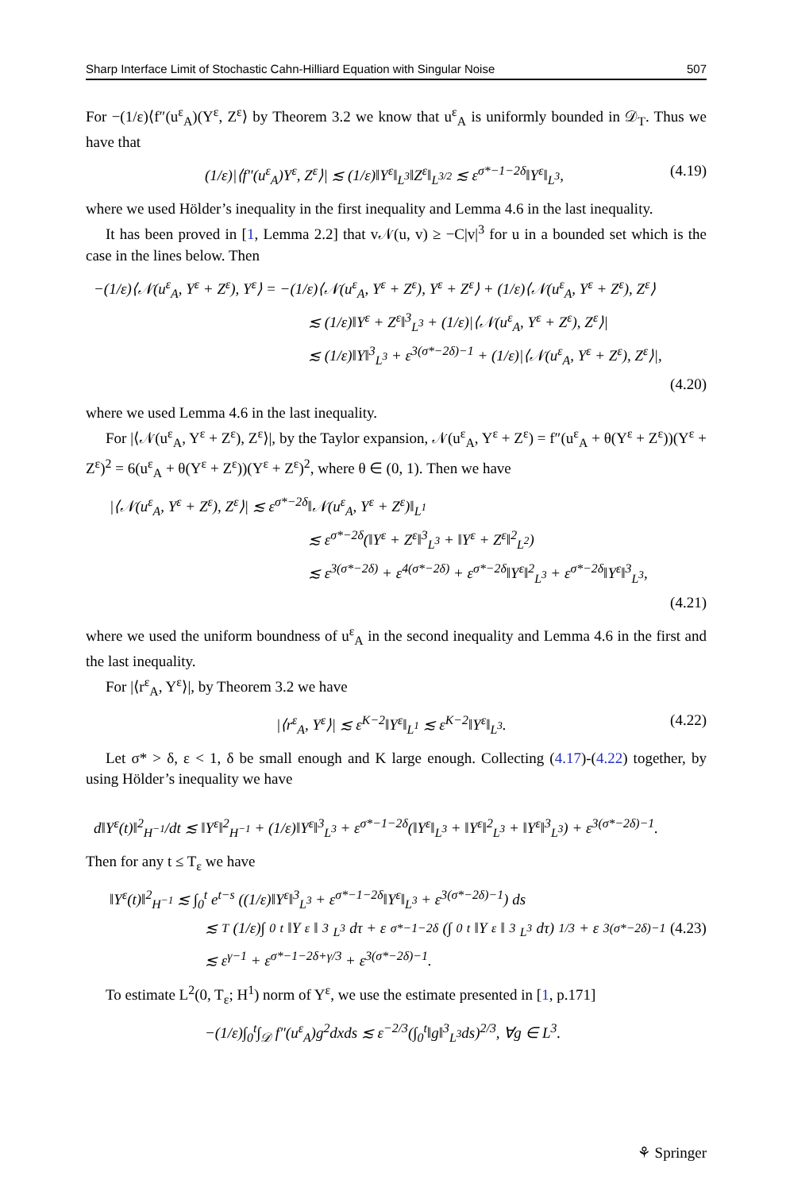Sharp Interface Limit of Stochastic Cahn-Hilliard Equation with Singular Noise 507
For −(1/ε)⟨f″(u<sup>ε</sup><sub>A</sub>)(Y<sup>ε</sup>, Z<sup>ε</sup>⟩ by Theorem 3.2 we know that u<sup>ε</sup><sub>A</sub> is uniformly bounded in 𝒟<sub>T</sub>. Thus we have that
(1/ε)|⟨f″(u<sup>ε</sup><sub>A</sub>)Y<sup>ε</sup>, Z<sup>ε</sup>⟩| ≲ (1/ε)‖Y<sup>ε</sup>‖<sub>L<sup>3</sup></sub>‖Z<sup>ε</sup>‖<sub>L<sup>3/2</sup></sub> ≲ ε<sup>σ*−1−2δ</sup>‖Y<sup>ε</sup>‖<sub>L<sup>3</sup></sub>, (4.19)
where we used Hölder’s inequality in the first inequality and Lemma 4.6 in the last inequality.
It has been proved in [1, Lemma 2.2] that v𝒩(u, v) ≥ −C|v|<sup>3</sup> for u in a bounded set which is the case in the lines below. Then
−(1/ε)⟨𝒩(u<sup>ε</sup><sub>A</sub>, Y<sup>ε</sup> + Z<sup>ε</sup>), Y<sup>ε</sup>⟩ = −(1/ε)⟨𝒩(u<sup>ε</sup><sub>A</sub>, Y<sup>ε</sup> + Z<sup>ε</sup>), Y<sup>ε</sup> + Z<sup>ε</sup>⟩ + (1/ε)⟨𝒩(u<sup>ε</sup><sub>A</sub>, Y<sup>ε</sup> + Z<sup>ε</sup>), Z<sup>ε</sup>⟩
≲ (1/ε)‖Y<sup>ε</sup> + Z<sup>ε</sup>‖<sup>3</sup><sub>L<sup>3</sup></sub> + (1/ε)|⟨𝒩(u<sup>ε</sup><sub>A</sub>, Y<sup>ε</sup> + Z<sup>ε</sup>), Z<sup>ε</sup>⟩|
≲ (1/ε)‖Y‖<sup>3</sup><sub>L<sup>3</sup></sub> + ε<sup>3(σ*−2δ)−1</sup> + (1/ε)|⟨𝒩(u<sup>ε</sup><sub>A</sub>, Y<sup>ε</sup> + Z<sup>ε</sup>), Z<sup>ε</sup>⟩|,
(4.20)
where we used Lemma 4.6 in the last inequality.
For |⟨𝒩(u<sup>ε</sup><sub>A</sub>, Y<sup>ε</sup> + Z<sup>ε</sup>), Z<sup>ε</sup>⟩|, by the Taylor expansion, 𝒩(u<sup>ε</sup><sub>A</sub>, Y<sup>ε</sup> + Z<sup>ε</sup>) = f″(u<sup>ε</sup><sub>A</sub> + θ(Y<sup>ε</sup> + Z<sup>ε</sup>))(Y<sup>ε</sup> + Z<sup>ε</sup>)<sup>2</sup> = 6(u<sup>ε</sup><sub>A</sub> + θ(Y<sup>ε</sup> + Z<sup>ε</sup>))(Y<sup>ε</sup> + Z<sup>ε</sup>)<sup>2</sup>, where θ ∈ (0, 1). Then we have
|⟨𝒩(u<sup>ε</sup><sub>A</sub>, Y<sup>ε</sup> + Z<sup>ε</sup>), Z<sup>ε</sup>⟩| ≲ ε<sup>σ*−2δ</sup>‖𝒩(u<sup>ε</sup><sub>A</sub>, Y<sup>ε</sup> + Z<sup>ε</sup>)‖<sub>L<sup>1</sup></sub>
≲ ε<sup>σ*−2δ</sup>(‖Y<sup>ε</sup> + Z<sup>ε</sup>‖<sup>3</sup><sub>L<sup>3</sup></sub> + ‖Y<sup>ε</sup> + Z<sup>ε</sup>‖<sup>2</sup><sub>L<sup>2</sup></sub>)
≲ ε<sup>3(σ*−2δ)</sup> + ε<sup>4(σ*−2δ)</sup> + ε<sup>σ*−2δ</sup>‖Y<sup>ε</sup>‖<sup>2</sup><sub>L<sup>3</sup></sub> + ε<sup>σ*−2δ</sup>‖Y<sup>ε</sup>‖<sup>3</sup><sub>L<sup>3</sup></sub>,
(4.21)
where we used the uniform boundness of u<sup>ε</sup><sub>A</sub> in the second inequality and Lemma 4.6 in the first and the last inequality.
For |⟨r<sup>ε</sup><sub>A</sub>, Y<sup>ε</sup>⟩|, by Theorem 3.2 we have
|⟨r<sup>ε</sup><sub>A</sub>, Y<sup>ε</sup>⟩| ≲ ε<sup>K−2</sup>‖Y<sup>ε</sup>‖<sub>L<sup>1</sup></sub> ≲ ε<sup>K−2</sup>‖Y<sup>ε</sup>‖<sub>L<sup>3</sup></sub>. (4.22)
Let σ* > δ, ε < 1, δ be small enough and K large enough. Collecting (4.17)-(4.22) together, by using Hölder’s inequality we have
d‖Y<sup>ε</sup>(t)‖<sup>2</sup><sub>H<sup>−1</sup></sub>/dt ≲ ‖Y<sup>ε</sup>‖<sup>2</sup><sub>H<sup>−1</sup></sub> + (1/ε)‖Y<sup>ε</sup>‖<sup>3</sup><sub>L<sup>3</sup></sub> + ε<sup>σ*−1−2δ</sup>(‖Y<sup>ε</sup>‖<sub>L<sup>3</sup></sub> + ‖Y<sup>ε</sup>‖<sup>2</sup><sub>L<sup>3</sup></sub> + ‖Y<sup>ε</sup>‖<sup>3</sup><sub>L<sup>3</sup></sub>) + ε<sup>3(σ*−2δ)−1</sup>.
Then for any t ≤ T<sub>ε</sub> we have
‖Y<sup>ε</sup>(t)‖<sup>2</sup><sub>H<sup>−1</sup></sub> ≲ ∫<sub>0</sub><sup>t</sup> e<sup>t−s</sup> ((1/ε)‖Y<sup>ε</sup>‖<sup>3</sup><sub>L<sup>3</sup></sub> + ε<sup>σ*−1−2δ</sup>‖Y<sup>ε</sup>‖<sub>L<sup>3</sup></sub> + ε<sup>3(σ*−2δ)−1</sup>) ds
≲<sub>T</sub> (1/ε)∫<sub>0</sub><sup>t</sup>‖Y<sup>ε</sup>‖<sup>3</sup><sub>L<sup>3</sup></sub>dτ + ε<sup>σ*−1−2δ</sup>(∫<sub>0</sub><sup>t</sup>‖Y<sup>ε</sup>‖<sup>3</sup><sub>L<sup>3</sup></sub>dτ)<sup>1/3</sup> + ε<sup>3(σ*−2δ)−1</sup> (4.23)
≲ ε<sup>γ−1</sup> + ε<sup>σ*−1−2δ+γ/3</sup> + ε<sup>3(σ*−2δ)−1</sup>.
To estimate L<sup>2</sup>(0, T<sub>ε</sub>; H<sup>1</sup>) norm of Y<sup>ε</sup>, we use the estimate presented in [1, p.171]
−(1/ε)∫<sub>0</sub><sup>t</sup>∫<sub>𝒟</sub> f″(u<sup>ε</sup><sub>A</sub>)g<sup>2</sup>dxds ≲ ε<sup>−2/3</sup>(∫<sub>0</sub><sup>t</sup>‖g‖<sup>3</sup><sub>L<sup>3</sup></sub>ds)<sup>2/3</sup>, ∀g ∈ L<sup>3</sup>.
⚘ Springer